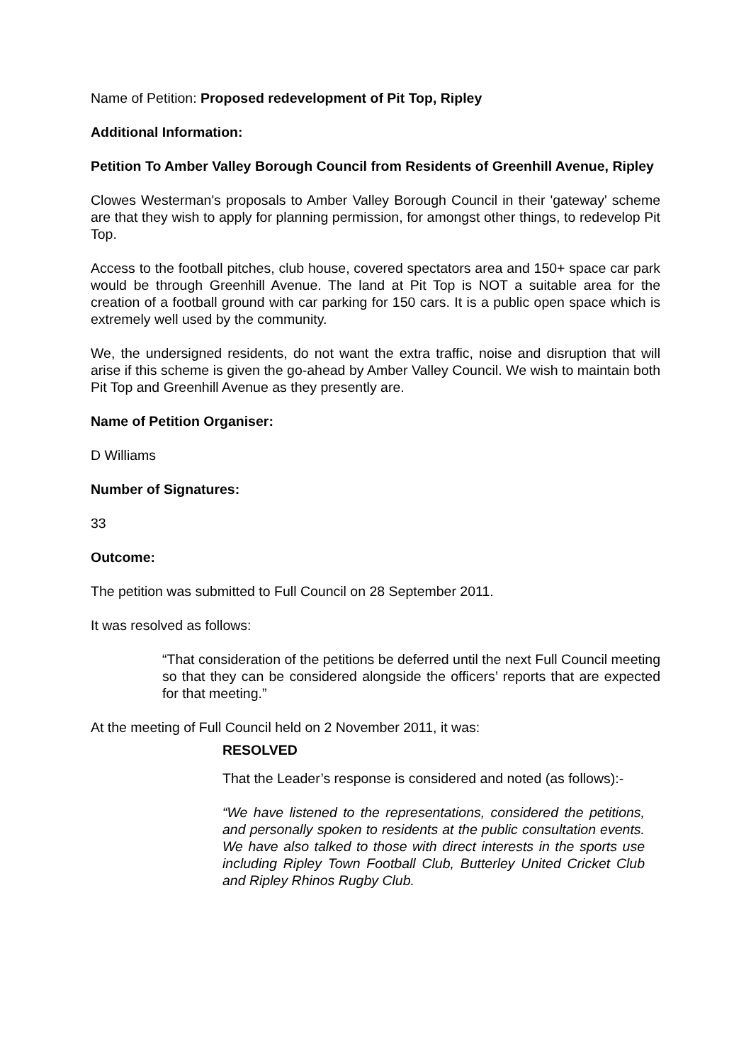Name of Petition: Proposed redevelopment of Pit Top, Ripley
Additional Information:
Petition To Amber Valley Borough Council from Residents of Greenhill Avenue, Ripley
Clowes Westerman's proposals to Amber Valley Borough Council in their 'gateway' scheme are that they wish to apply for planning permission, for amongst other things, to redevelop Pit Top.
Access to the football pitches, club house, covered spectators area and 150+ space car park would be through Greenhill Avenue. The land at Pit Top is NOT a suitable area for the creation of a football ground with car parking for 150 cars. It is a public open space which is extremely well used by the community.
We, the undersigned residents, do not want the extra traffic, noise and disruption that will arise if this scheme is given the go-ahead by Amber Valley Council. We wish to maintain both Pit Top and Greenhill Avenue as they presently are.
Name of Petition Organiser:
D Williams
Number of Signatures:
33
Outcome:
The petition was submitted to Full Council on 28 September 2011.
It was resolved as follows:
“That consideration of the petitions be deferred until the next Full Council meeting so that they can be considered alongside the officers’ reports that are expected for that meeting.”
At the meeting of Full Council held on 2 November 2011, it was:
RESOLVED
That the Leader’s response is considered and noted (as follows):-
“We have listened to the representations, considered the petitions, and personally spoken to residents at the public consultation events. We have also talked to those with direct interests in the sports use including Ripley Town Football Club, Butterley United Cricket Club and Ripley Rhinos Rugby Club.